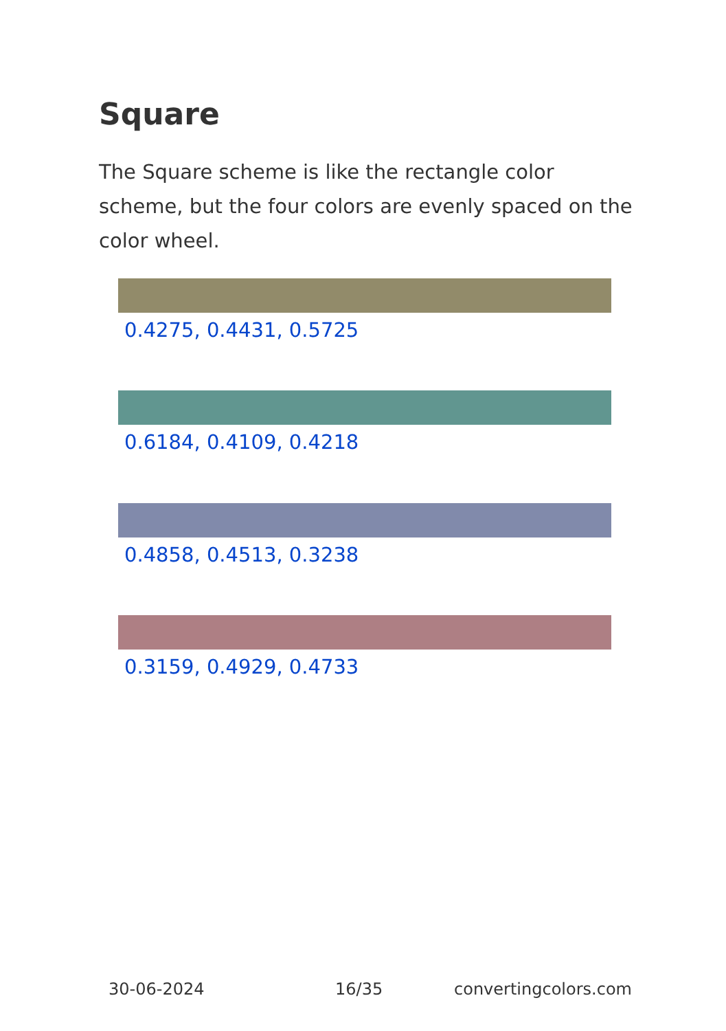Square
The Square scheme is like the rectangle color scheme, but the four colors are evenly spaced on the color wheel.
0.4275, 0.4431, 0.5725
0.6184, 0.4109, 0.4218
0.4858, 0.4513, 0.3238
0.3159, 0.4929, 0.4733
30-06-2024 16/35 convertingcolors.com